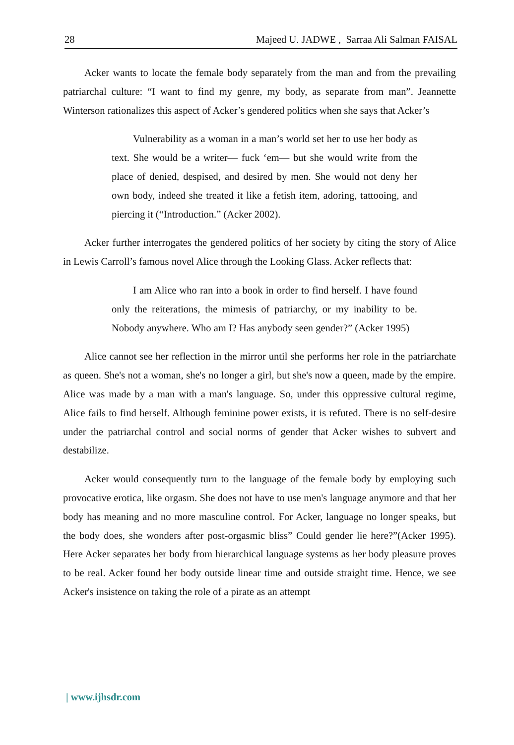28 Majeed U. JADWE , Sarraa Ali Salman FAISAL
Acker wants to locate the female body separately from the man and from the prevailing patriarchal culture: “I want to find my genre, my body, as separate from man”. Jeannette Winterson rationalizes this aspect of Acker’s gendered politics when she says that Acker’s
Vulnerability as a woman in a man’s world set her to use her body as text. She would be a writer— fuck ‘em— but she would write from the place of denied, despised, and desired by men. She would not deny her own body, indeed she treated it like a fetish item, adoring, tattooing, and piercing it (“Introduction.” (Acker 2002).
Acker further interrogates the gendered politics of her society by citing the story of Alice in Lewis Carroll’s famous novel Alice through the Looking Glass. Acker reflects that:
I am Alice who ran into a book in order to find herself. I have found only the reiterations, the mimesis of patriarchy, or my inability to be. Nobody anywhere. Who am I? Has anybody seen gender?” (Acker 1995)
Alice cannot see her reflection in the mirror until she performs her role in the patriarchate as queen. She's not a woman, she's no longer a girl, but she's now a queen, made by the empire. Alice was made by a man with a man's language. So, under this oppressive cultural regime, Alice fails to find herself. Although feminine power exists, it is refuted. There is no self-desire under the patriarchal control and social norms of gender that Acker wishes to subvert and destabilize.
Acker would consequently turn to the language of the female body by employing such provocative erotica, like orgasm. She does not have to use men's language anymore and that her body has meaning and no more masculine control. For Acker, language no longer speaks, but the body does, she wonders after post-orgasmic bliss” Could gender lie here?”(Acker 1995). Here Acker separates her body from hierarchical language systems as her body pleasure proves to be real. Acker found her body outside linear time and outside straight time. Hence, we see Acker's insistence on taking the role of a pirate as an attempt
| www.ijhsdr.com